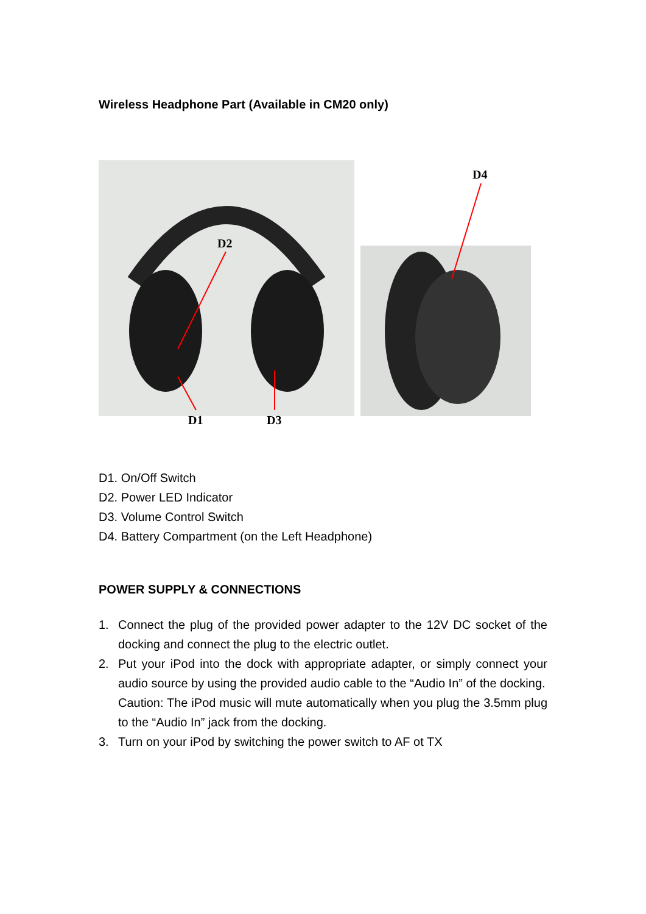Wireless Headphone Part (Available in CM20 only)
D2
D4
D1 D3
D1. On/Off Switch
D2. Power LED Indicator
D3. Volume Control Switch
D4. Battery Compartment (on the Left Headphone)
POWER SUPPLY & CONNECTIONS
1. Connect the plug of the provided power adapter to the 12V DC socket of the docking and connect the plug to the electric outlet.
2. Put your iPod into the dock with appropriate adapter, or simply connect your audio source by using the provided audio cable to the “Audio In” of the docking.
Caution: The iPod music will mute automatically when you plug the 3.5mm plug to the “Audio In” jack from the docking.
3. Turn on your iPod by switching the power switch to AF ot TX